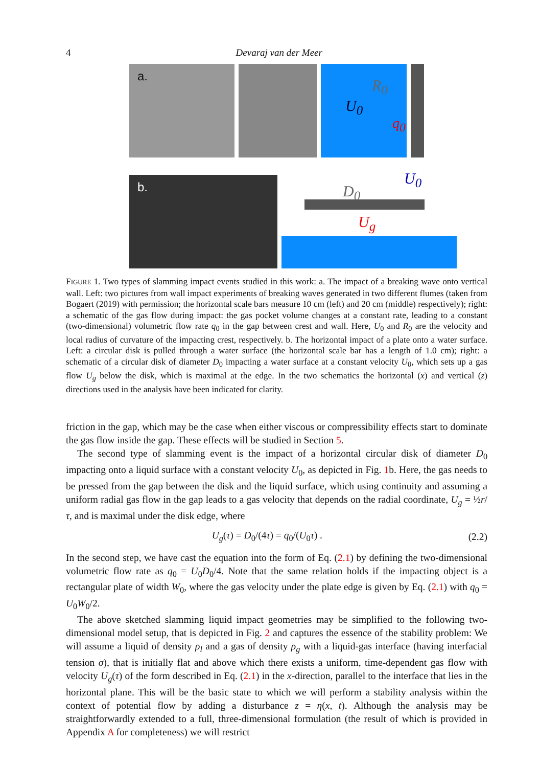4 Devaraj van der Meer
a.
U<sub>0</sub>
R<sub>0</sub>
q<sub>0</sub>
b.
D<sub>0</sub>
U<sub>0</sub>
U<sub>g</sub>
FIGURE 1. Two types of slamming impact events studied in this work: a. The impact of a breaking wave onto vertical wall. Left: two pictures from wall impact experiments of breaking waves generated in two different flumes (taken from Bogaert (2019) with permission; the horizontal scale bars measure 10 cm (left) and 20 cm (middle) respectively); right: a schematic of the gas flow during impact: the gas pocket volume changes at a constant rate, leading to a constant (two-dimensional) volumetric flow rate q<sub>0</sub> in the gap between crest and wall. Here, U<sub>0</sub> and R<sub>0</sub> are the velocity and local radius of curvature of the impacting crest, respectively. b. The horizontal impact of a plate onto a water surface. Left: a circular disk is pulled through a water surface (the horizontal scale bar has a length of 1.0 cm); right: a schematic of a circular disk of diameter D<sub>0</sub> impacting a water surface at a constant velocity U<sub>0</sub>, which sets up a gas flow U<sub>g</sub> below the disk, which is maximal at the edge. In the two schematics the horizontal (x) and vertical (z) directions used in the analysis have been indicated for clarity.
friction in the gap, which may be the case when either viscous or compressibility effects start to dominate the gas flow inside the gap. These effects will be studied in Section 5.
The second type of slamming event is the impact of a horizontal circular disk of diameter D<sub>0</sub> impacting onto a liquid surface with a constant velocity U<sub>0</sub>, as depicted in Fig. 1b. Here, the gas needs to be pressed from the gap between the disk and the liquid surface, which using continuity and assuming a uniform radial gas flow in the gap leads to a gas velocity that depends on the radial coordinate, U<sub>g</sub> = ½r/τ, and is maximal under the disk edge, where
U<sub>g</sub>(τ) = D<sub>0</sub>/(4τ) = q<sub>0</sub>/(U<sub>0</sub>τ) . (2.2)
In the second step, we have cast the equation into the form of Eq. (2.1) by defining the two-dimensional volumetric flow rate as q<sub>0</sub> = U<sub>0</sub>D<sub>0</sub>/4. Note that the same relation holds if the impacting object is a rectangular plate of width W<sub>0</sub>, where the gas velocity under the plate edge is given by Eq. (2.1) with q<sub>0</sub> = U<sub>0</sub>W<sub>0</sub>/2.
The above sketched slamming liquid impact geometries may be simplified to the following two-dimensional model setup, that is depicted in Fig. 2 and captures the essence of the stability problem: We will assume a liquid of density ρ<sub>l</sub> and a gas of density ρ<sub>g</sub> with a liquid-gas interface (having interfacial tension σ), that is initially flat and above which there exists a uniform, time-dependent gas flow with velocity U<sub>g</sub>(τ) of the form described in Eq. (2.1) in the x-direction, parallel to the interface that lies in the horizontal plane. This will be the basic state to which we will perform a stability analysis within the context of potential flow by adding a disturbance z = η(x, t). Although the analysis may be straightforwardly extended to a full, three-dimensional formulation (the result of which is provided in Appendix A for completeness) we will restrict